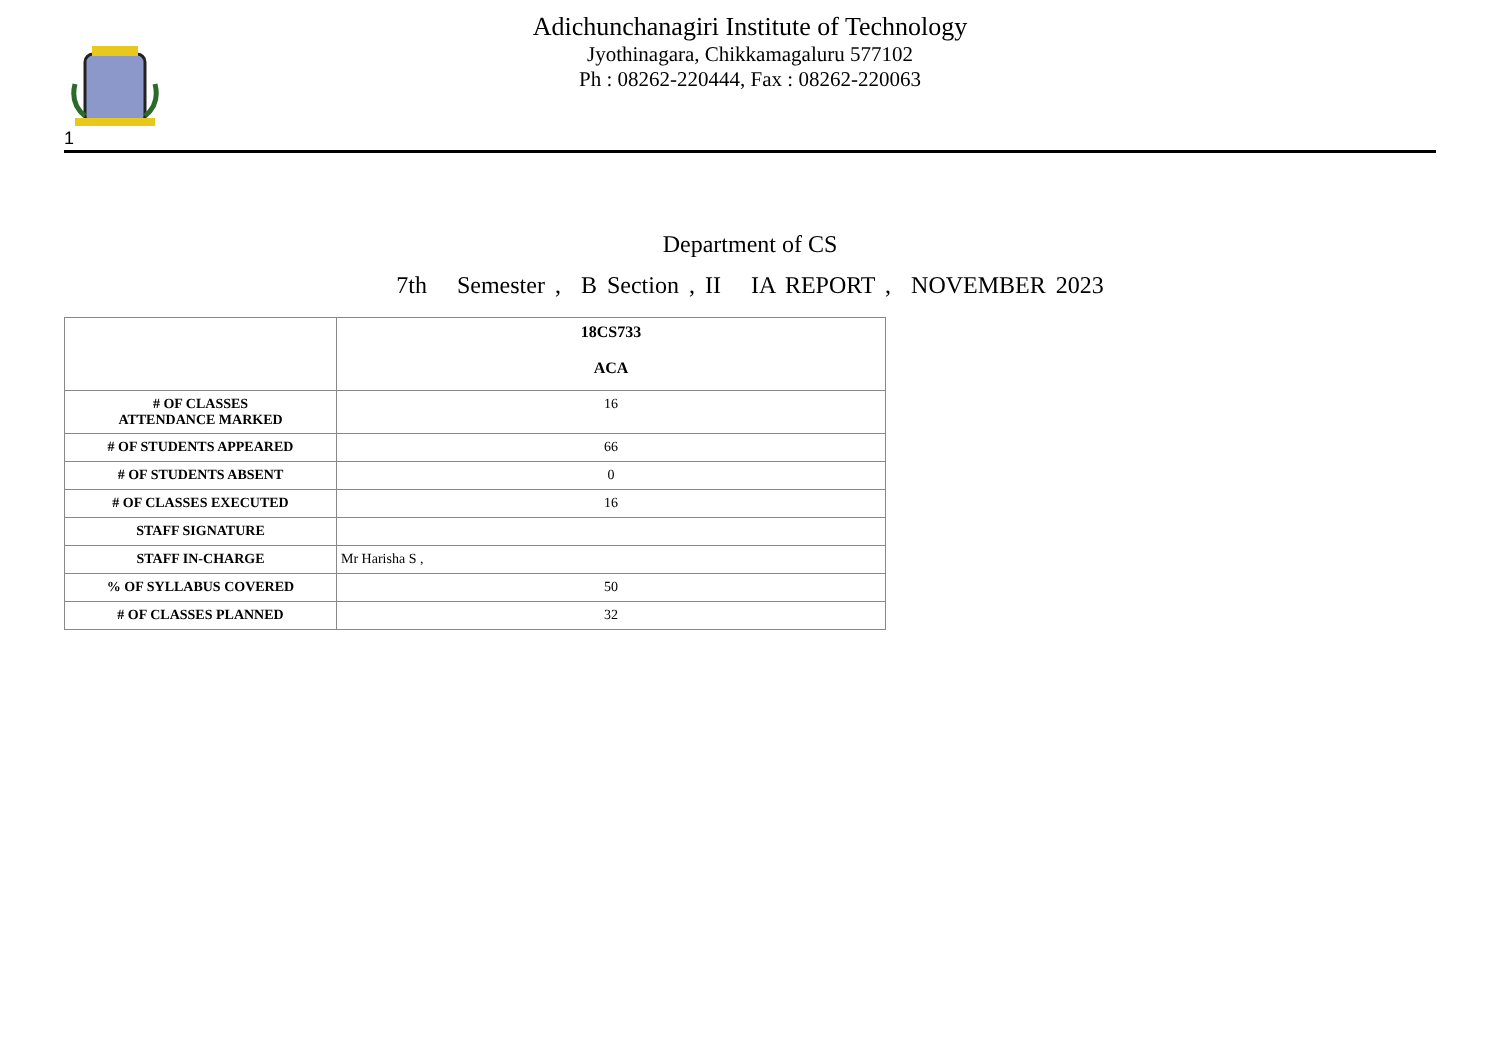1
Adichunchanagiri Institute of Technology
Jyothinagara, Chikkamagaluru 577102
Ph : 08262-220444, Fax : 08262-220063
Department of CS
7th Semester , B Section , II IA REPORT , NOVEMBER 2023
| | 18CS733 ACA |
| --- | --- |
| # OF CLASSES ATTENDANCE MARKED | 16 |
| # OF STUDENTS APPEARED | 66 |
| # OF STUDENTS ABSENT | 0 |
| # OF CLASSES EXECUTED | 16 |
| STAFF SIGNATURE | |
| STAFF IN-CHARGE | Mr Harisha S , |
| % OF SYLLABUS COVERED | 50 |
| # OF CLASSES PLANNED | 32 |